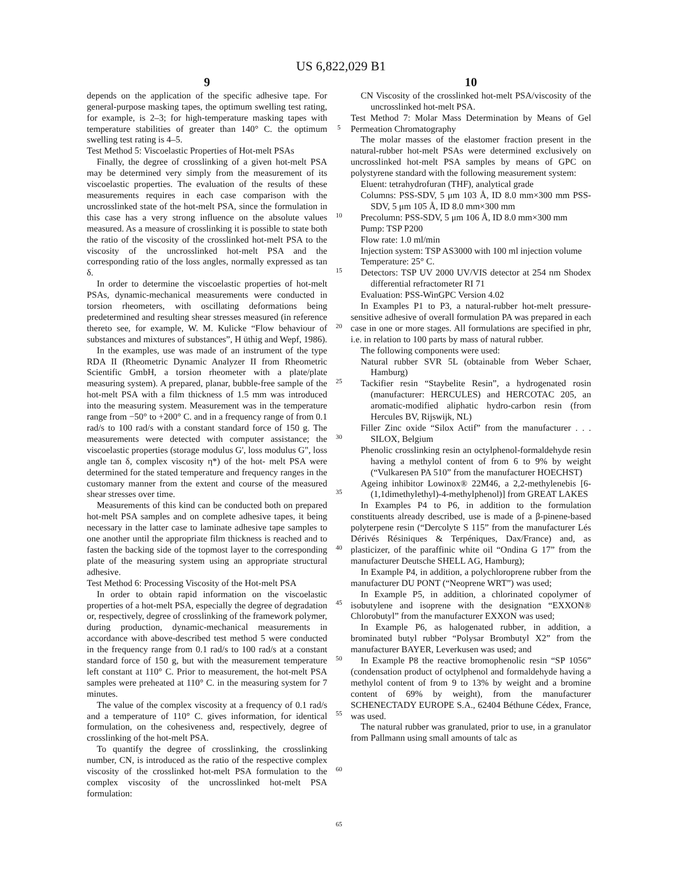US 6,822,029 B1
9
depends on the application of the specific adhesive tape. For general-purpose masking tapes, the optimum swelling test rating, for example, is 2–3; for high-temperature masking tapes with temperature stabilities of greater than 140° C. the optimum swelling test rating is 4–5.
Test Method 5: Viscoelastic Properties of Hot-melt PSAs
Finally, the degree of crosslinking of a given hot-melt PSA may be determined very simply from the measurement of its viscoelastic properties. The evaluation of the results of these measurements requires in each case comparison with the uncrosslinked state of the hot-melt PSA, since the formulation in this case has a very strong influence on the absolute values measured. As a measure of crosslinking it is possible to state both the ratio of the viscosity of the crosslinked hot-melt PSA to the viscosity of the uncrosslinked hot-melt PSA and the corresponding ratio of the loss angles, normally expressed as tan δ.
In order to determine the viscoelastic properties of hot-melt PSAs, dynamic-mechanical measurements were conducted in torsion rheometers, with oscillating deformations being predetermined and resulting shear stresses measured (in reference thereto see, for example, W. M. Kulicke “Flow behaviour of substances and mixtures of substances”, H üthig and Wepf, 1986).
In the examples, use was made of an instrument of the type RDA II (Rheometric Dynamic Analyzer II from Rheometric Scientific GmbH, a torsion rheometer with a plate/plate measuring system). A prepared, planar, bubble-free sample of the hot-melt PSA with a film thickness of 1.5 mm was introduced into the measuring system. Measurement was in the temperature range from −50° to +200° C. and in a frequency range of from 0.1 rad/s to 100 rad/s with a constant standard force of 150 g. The measurements were detected with computer assistance; the viscoelastic properties (storage modulus G', loss modulus G", loss angle tan δ, complex viscosity η*) of the hot- melt PSA were determined for the stated temperature and frequency ranges in the customary manner from the extent and course of the measured shear stresses over time.
Measurements of this kind can be conducted both on prepared hot-melt PSA samples and on complete adhesive tapes, it being necessary in the latter case to laminate adhesive tape samples to one another until the appropriate film thickness is reached and to fasten the backing side of the topmost layer to the corresponding plate of the measuring system using an appropriate structural adhesive.
Test Method 6: Processing Viscosity of the Hot-melt PSA
In order to obtain rapid information on the viscoelastic properties of a hot-melt PSA, especially the degree of degradation or, respectively, degree of crosslinking of the framework polymer, during production, dynamic-mechanical measurements in accordance with above-described test method 5 were conducted in the frequency range from 0.1 rad/s to 100 rad/s at a constant standard force of 150 g, but with the measurement temperature left constant at 110° C. Prior to measurement, the hot-melt PSA samples were preheated at 110° C. in the measuring system for 7 minutes.
The value of the complex viscosity at a frequency of 0.1 rad/s and a temperature of 110° C. gives information, for identical formulation, on the cohesiveness and, respectively, degree of crosslinking of the hot-melt PSA.
To quantify the degree of crosslinking, the crosslinking number, CN, is introduced as the ratio of the respective complex viscosity of the crosslinked hot-melt PSA formulation to the complex viscosity of the uncrosslinked hot-melt PSA formulation:
5
10
15
20
25
30
35
40
45
50
55
60
65
10
CN Viscosity of the crosslinked hot-melt PSA/viscosity of the uncrosslinked hot-melt PSA.
Test Method 7: Molar Mass Determination by Means of Gel Permeation Chromatography
The molar masses of the elastomer fraction present in the natural-rubber hot-melt PSAs were determined exclusively on uncrosslinked hot-melt PSA samples by means of GPC on polystyrene standard with the following measurement system:
Eluent: tetrahydrofuran (THF), analytical grade
Columns: PSS-SDV, 5 μm 103 Å, ID 8.0 mm×300 mm PSS-SDV, 5 μm 105 Å, ID 8.0 mm×300 mm
Precolumn: PSS-SDV, 5 μm 106 Å, ID 8.0 mm×300 mm
Pump: TSP P200
Flow rate: 1.0 ml/min
Injection system: TSP AS3000 with 100 ml injection volume
Temperature: 25° C.
Detectors: TSP UV 2000 UV/VIS detector at 254 nm Shodex differential refractometer RI 71
Evaluation: PSS-WinGPC Version 4.02
In Examples P1 to P3, a natural-rubber hot-melt pressure-sensitive adhesive of overall formulation PA was prepared in each case in one or more stages. All formulations are specified in phr, i.e. in relation to 100 parts by mass of natural rubber.
The following components were used:
Natural rubber SVR 5L (obtainable from Weber Schaer, Hamburg)
Tackifier resin “Staybelite Resin”, a hydrogenated rosin (manufacturer: HERCULES) and HERCOTAC 205, an aromatic-modified aliphatic hydro-carbon resin (from Hercules BV, Rijswijk, NL)
Filler Zinc oxide “Silox Actif” from the manufacturer . . . SILOX, Belgium
Phenolic crosslinking resin an octylphenol-formaldehyde resin having a methylol content of from 6 to 9% by weight (“Vulkaresen PA 510” from the manufacturer HOECHST)
Ageing inhibitor Lowinox® 22M46, a 2,2-methylenebis [6-(1,1dimethylethyl)-4-methylphenol)] from GREAT LAKES
In Examples P4 to P6, in addition to the formulation constituents already described, use is made of a β-pinene-based polyterpene resin (“Dercolyte S 115” from the manufacturer Lés Dérivés Résiniques & Terpéniques, Dax/France) and, as plasticizer, of the paraffinic white oil “Ondina G 17” from the manufacturer Deutsche SHELL AG, Hamburg);
In Example P4, in addition, a polychloroprene rubber from the manufacturer DU PONT (“Neoprene WRT”) was used;
In Example P5, in addition, a chlorinated copolymer of isobutylene and isoprene with the designation “EXXON® Chlorobutyl” from the manufacturer EXXON was used;
In Example P6, as halogenated rubber, in addition, a brominated butyl rubber “Polysar Brombutyl X2” from the manufacturer BAYER, Leverkusen was used; and
In Example P8 the reactive bromophenolic resin “SP 1056” (condensation product of octylphenol and formaldehyde having a methylol content of from 9 to 13% by weight and a bromine content of 69% by weight), from the manufacturer SCHENECTADY EUROPE S.A., 62404 Béthune Cédex, France, was used.
The natural rubber was granulated, prior to use, in a granulator from Pallmann using small amounts of talc as